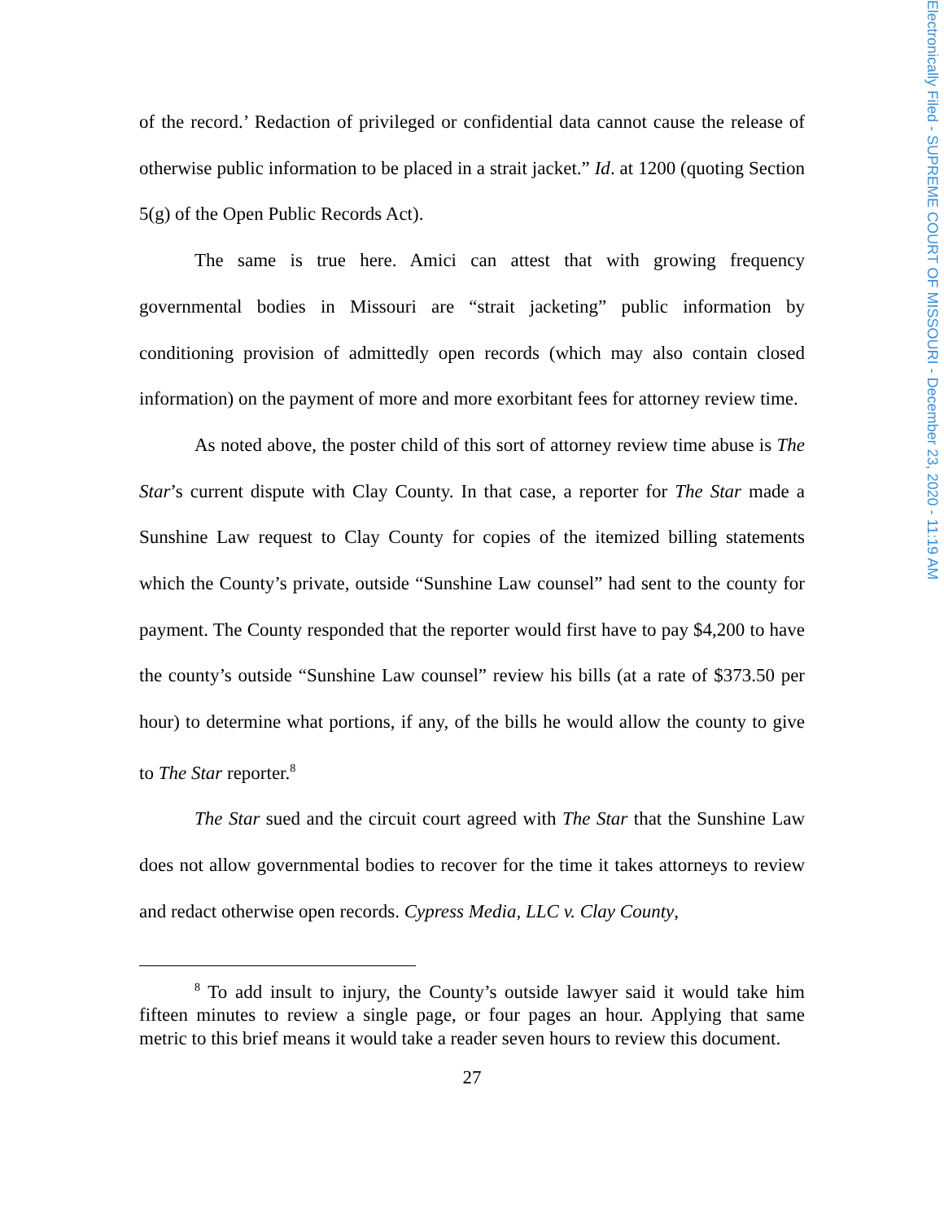Electronically Filed - SUPREME COURT OF MISSOURI - December 23, 2020 - 11:19 AM
of the record.’ Redaction of privileged or confidential data cannot cause the release of otherwise public information to be placed in a strait jacket.” Id. at 1200 (quoting Section 5(g) of the Open Public Records Act).
The same is true here. Amici can attest that with growing frequency governmental bodies in Missouri are “strait jacketing” public information by conditioning provision of admittedly open records (which may also contain closed information) on the payment of more and more exorbitant fees for attorney review time.
As noted above, the poster child of this sort of attorney review time abuse is The Star’s current dispute with Clay County. In that case, a reporter for The Star made a Sunshine Law request to Clay County for copies of the itemized billing statements which the County’s private, outside “Sunshine Law counsel” had sent to the county for payment. The County responded that the reporter would first have to pay $4,200 to have the county’s outside “Sunshine Law counsel” review his bills (at a rate of $373.50 per hour) to determine what portions, if any, of the bills he would allow the county to give to The Star reporter.<sup>8</sup>
The Star sued and the circuit court agreed with The Star that the Sunshine Law does not allow governmental bodies to recover for the time it takes attorneys to review and redact otherwise open records. Cypress Media, LLC v. Clay County,
<sup>8</sup> To add insult to injury, the County’s outside lawyer said it would take him fifteen minutes to review a single page, or four pages an hour. Applying that same metric to this brief means it would take a reader seven hours to review this document.
27